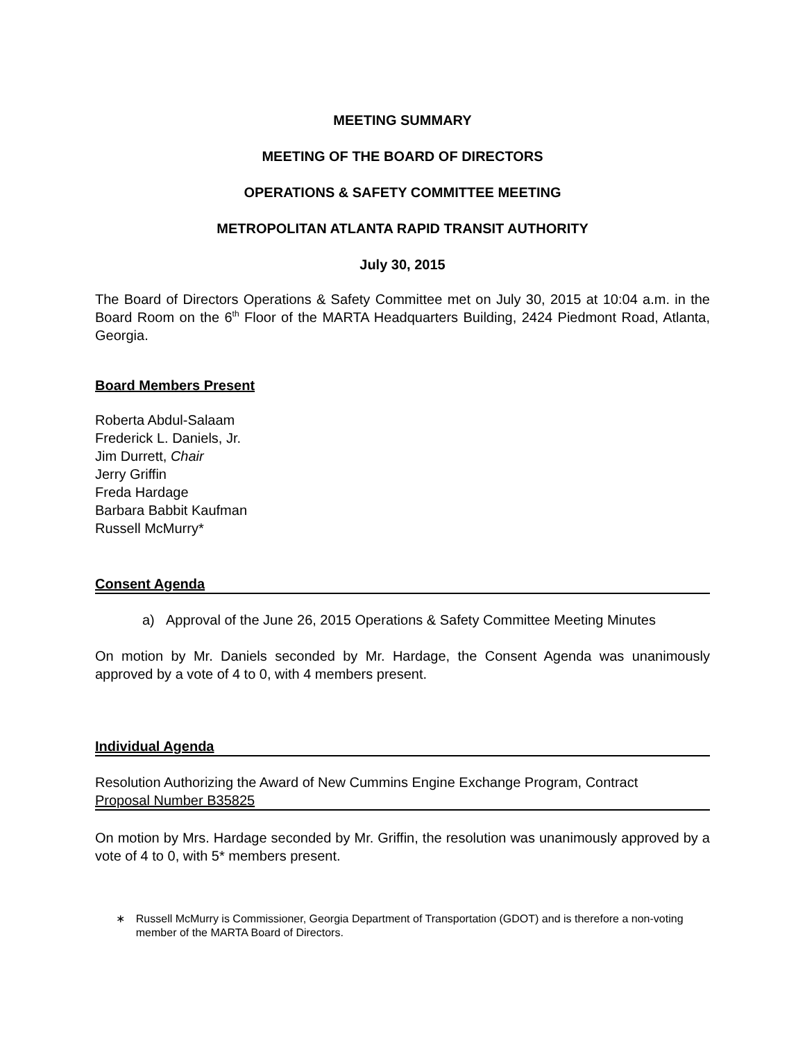MEETING SUMMARY
MEETING OF THE BOARD OF DIRECTORS
OPERATIONS & SAFETY COMMITTEE MEETING
METROPOLITAN ATLANTA RAPID TRANSIT AUTHORITY
July 30, 2015
The Board of Directors Operations & Safety Committee met on July 30, 2015 at 10:04 a.m. in the Board Room on the 6<sup>th</sup> Floor of the MARTA Headquarters Building, 2424 Piedmont Road, Atlanta, Georgia.
Board Members Present
Roberta Abdul-Salaam
Frederick L. Daniels, Jr.
Jim Durrett, Chair
Jerry Griffin
Freda Hardage
Barbara Babbit Kaufman
Russell McMurry*
Consent Agenda
a) Approval of the June 26, 2015 Operations & Safety Committee Meeting Minutes
On motion by Mr. Daniels seconded by Mr. Hardage, the Consent Agenda was unanimously approved by a vote of 4 to 0, with 4 members present.
Individual Agenda
Resolution Authorizing the Award of New Cummins Engine Exchange Program, Contract
Proposal Number B35825
On motion by Mrs. Hardage seconded by Mr. Griffin, the resolution was unanimously approved by a vote of 4 to 0, with 5* members present.
∗ Russell McMurry is Commissioner, Georgia Department of Transportation (GDOT) and is therefore a non-voting member of the MARTA Board of Directors.